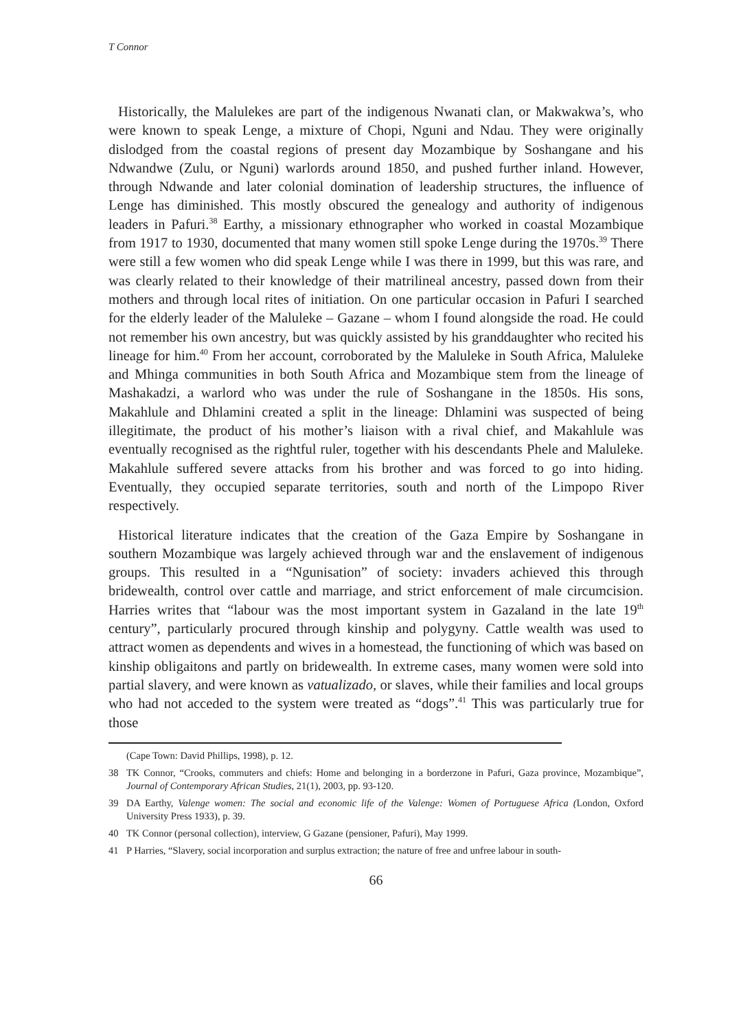T Connor
Historically, the Malulekes are part of the indigenous Nwanati clan, or Makwakwa’s, who were known to speak Lenge, a mixture of Chopi, Nguni and Ndau. They were originally dislodged from the coastal regions of present day Mozambique by Soshangane and his Ndwandwe (Zulu, or Nguni) warlords around 1850, and pushed further inland. However, through Ndwande and later colonial domination of leadership structures, the influence of Lenge has diminished. This mostly obscured the genealogy and authority of indigenous leaders in Pafuri.<sup>38</sup> Earthy, a missionary ethnographer who worked in coastal Mozambique from 1917 to 1930, documented that many women still spoke Lenge during the 1970s.<sup>39</sup> There were still a few women who did speak Lenge while I was there in 1999, but this was rare, and was clearly related to their knowledge of their matrilineal ancestry, passed down from their mothers and through local rites of initiation. On one particular occasion in Pafuri I searched for the elderly leader of the Maluleke – Gazane – whom I found alongside the road. He could not remember his own ancestry, but was quickly assisted by his granddaughter who recited his lineage for him.<sup>40</sup> From her account, corroborated by the Maluleke in South Africa, Maluleke and Mhinga communities in both South Africa and Mozambique stem from the lineage of Mashakadzi, a warlord who was under the rule of Soshangane in the 1850s. His sons, Makahlule and Dhlamini created a split in the lineage: Dhlamini was suspected of being illegitimate, the product of his mother’s liaison with a rival chief, and Makahlule was eventually recognised as the rightful ruler, together with his descendants Phele and Maluleke. Makahlule suffered severe attacks from his brother and was forced to go into hiding. Eventually, they occupied separate territories, south and north of the Limpopo River respectively.
Historical literature indicates that the creation of the Gaza Empire by Soshangane in southern Mozambique was largely achieved through war and the enslavement of indigenous groups. This resulted in a “Ngunisation” of society: invaders achieved this through bridewealth, control over cattle and marriage, and strict enforcement of male circumcision. Harries writes that “labour was the most important system in Gazaland in the late 19<sup>th</sup> century”, particularly procured through kinship and polygyny. Cattle wealth was used to attract women as dependents and wives in a homestead, the functioning of which was based on kinship obligaitons and partly on bridewealth. In extreme cases, many women were sold into partial slavery, and were known as vatualizado, or slaves, while their families and local groups who had not acceded to the system were treated as “dogs”.<sup>41</sup> This was particularly true for those
(Cape Town: David Phillips, 1998), p. 12.
38 TK Connor, “Crooks, commuters and chiefs: Home and belonging in a borderzone in Pafuri, Gaza province, Mozambique”, Journal of Contemporary African Studies, 21(1), 2003, pp. 93-120.
39 DA Earthy, Valenge women: The social and economic life of the Valenge: Women of Portuguese Africa (London, Oxford University Press 1933), p. 39.
40 TK Connor (personal collection), interview, G Gazane (pensioner, Pafuri), May 1999.
41 P Harries, “Slavery, social incorporation and surplus extraction; the nature of free and unfree labour in south-
66